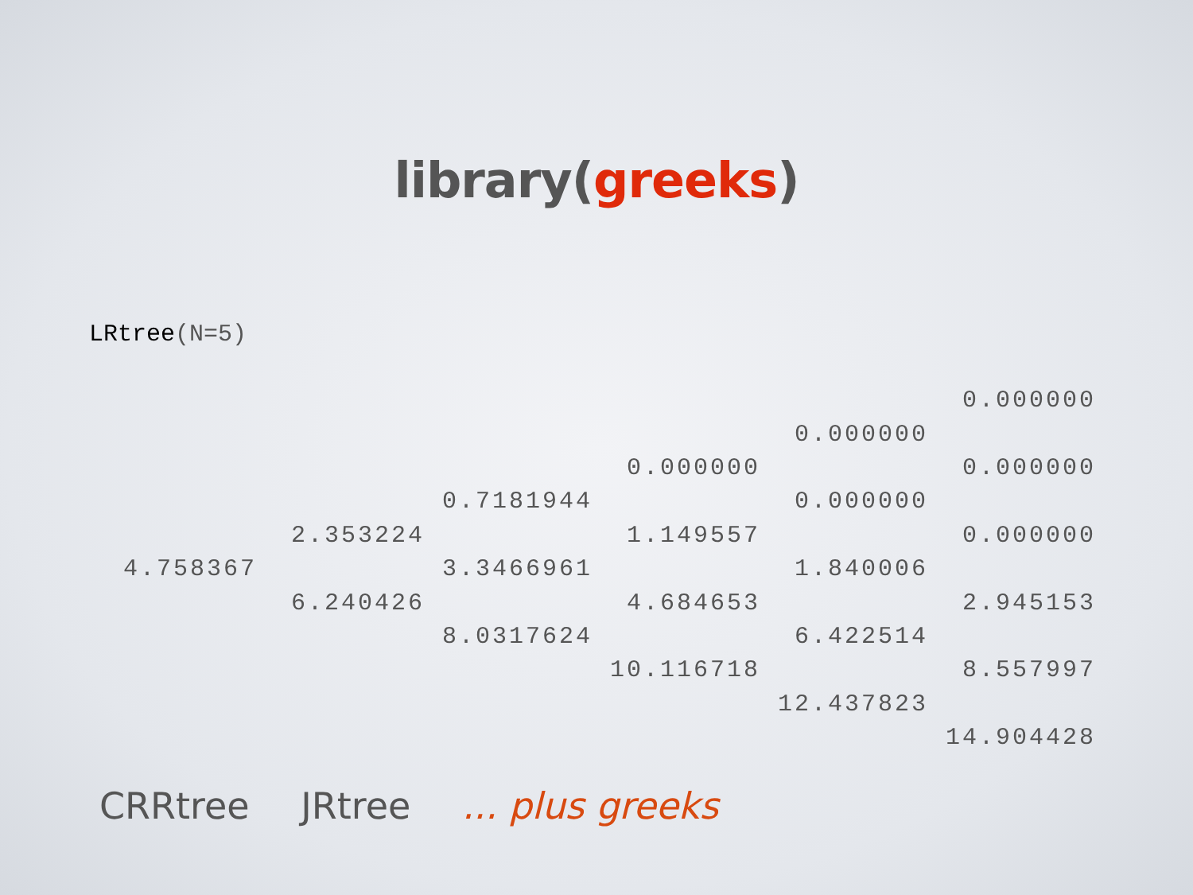library(greeks)
LRtree(N=5)
| | | | | | 0.000000 |
| | | | | 0.000000 | |
| | | | 0.000000 | | 0.000000 |
| | | 0.7181944 | | 0.000000 | |
| | 2.353224 | | 1.149557 | | 0.000000 |
| 4.758367 | | 3.3466961 | | 1.840006 | |
| | 6.240426 | | 4.684653 | | 2.945153 |
| | | 8.0317624 | | 6.422514 | |
| | | | 10.116718 | | 8.557997 |
| | | | | 12.437823 | |
| | | | | | 14.904428 |
CRRtree JRtree ... plus greeks